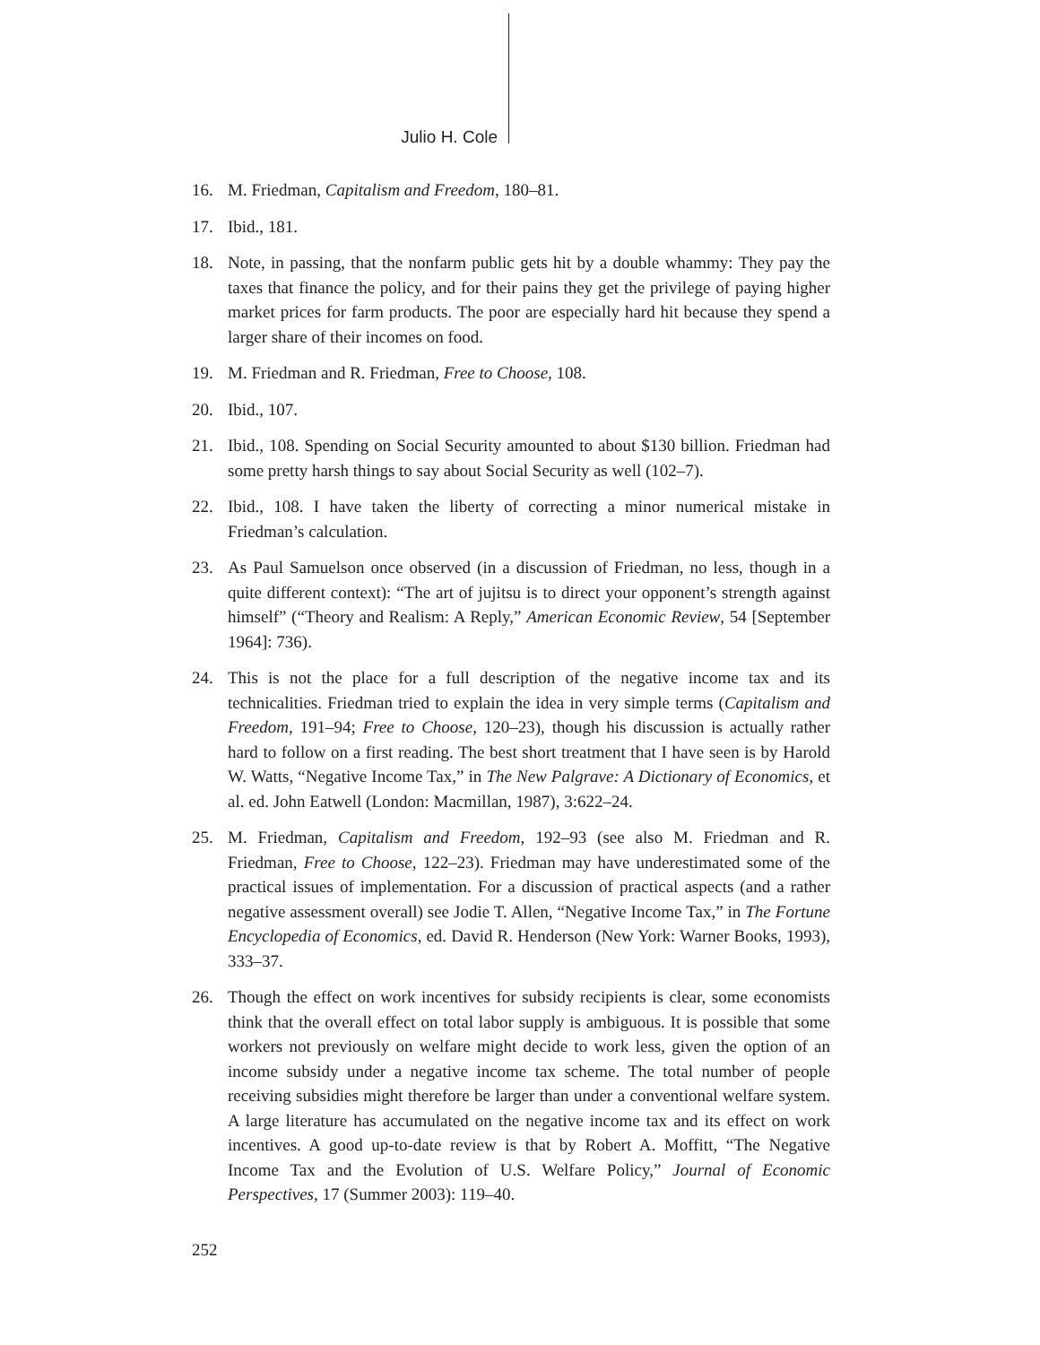Julio H. Cole
16. M. Friedman, Capitalism and Freedom, 180–81.
17. Ibid., 181.
18. Note, in passing, that the nonfarm public gets hit by a double whammy: They pay the taxes that finance the policy, and for their pains they get the privilege of paying higher market prices for farm products. The poor are especially hard hit because they spend a larger share of their incomes on food.
19. M. Friedman and R. Friedman, Free to Choose, 108.
20. Ibid., 107.
21. Ibid., 108. Spending on Social Security amounted to about $130 billion. Friedman had some pretty harsh things to say about Social Security as well (102–7).
22. Ibid., 108. I have taken the liberty of correcting a minor numerical mistake in Friedman’s calculation.
23. As Paul Samuelson once observed (in a discussion of Friedman, no less, though in a quite different context): “The art of jujitsu is to direct your opponent’s strength against himself” (“Theory and Realism: A Reply,” American Economic Review, 54 [September 1964]: 736).
24. This is not the place for a full description of the negative income tax and its technicalities. Friedman tried to explain the idea in very simple terms (Capitalism and Freedom, 191–94; Free to Choose, 120–23), though his discussion is actually rather hard to follow on a first reading. The best short treatment that I have seen is by Harold W. Watts, “Negative Income Tax,” in The New Palgrave: A Dictionary of Economics, et al. ed. John Eatwell (London: Macmillan, 1987), 3:622–24.
25. M. Friedman, Capitalism and Freedom, 192–93 (see also M. Friedman and R. Friedman, Free to Choose, 122–23). Friedman may have underestimated some of the practical issues of implementation. For a discussion of practical aspects (and a rather negative assessment overall) see Jodie T. Allen, “Negative Income Tax,” in The Fortune Encyclopedia of Economics, ed. David R. Henderson (New York: Warner Books, 1993), 333–37.
26. Though the effect on work incentives for subsidy recipients is clear, some economists think that the overall effect on total labor supply is ambiguous. It is possible that some workers not previously on welfare might decide to work less, given the option of an income subsidy under a negative income tax scheme. The total number of people receiving subsidies might therefore be larger than under a conventional welfare system. A large literature has accumulated on the negative income tax and its effect on work incentives. A good up-to-date review is that by Robert A. Moffitt, “The Negative Income Tax and the Evolution of U.S. Welfare Policy,” Journal of Economic Perspectives, 17 (Summer 2003): 119–40.
252